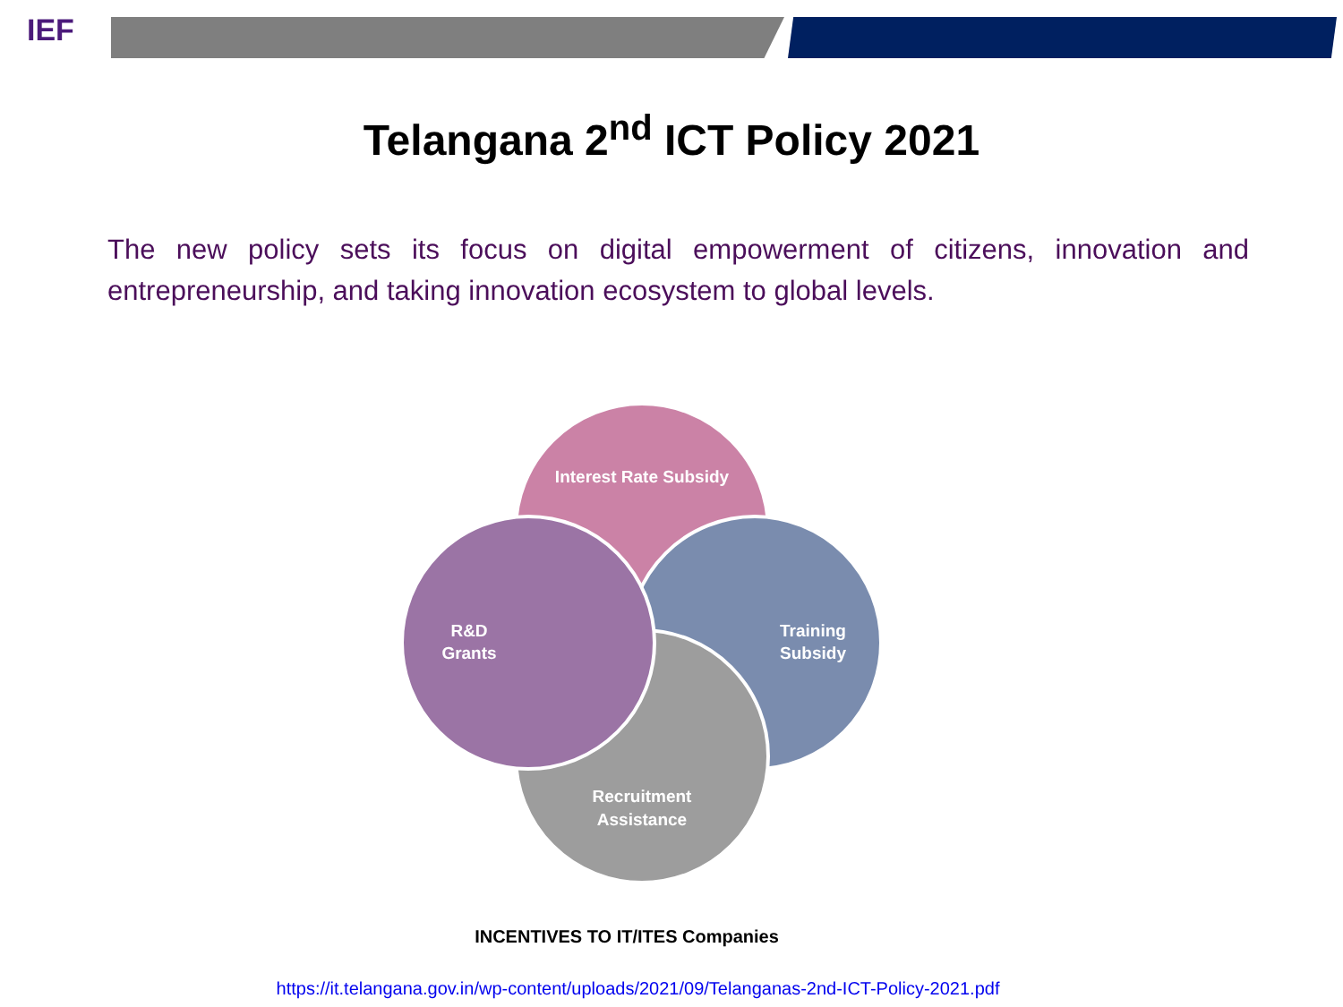IEF
Telangana 2<sup>nd</sup> ICT Policy 2021
The new policy sets its focus on digital empowerment of citizens, innovation and entrepreneurship, and taking innovation ecosystem to global levels.
Interest Rate Subsidy
Training
Subsidy
R&D
Grants
Recruitment
Assistance
INCENTIVES TO IT/ITES Companies
https://it.telangana.gov.in/wp-content/uploads/2021/09/Telanganas-2nd-ICT-Policy-2021.pdf